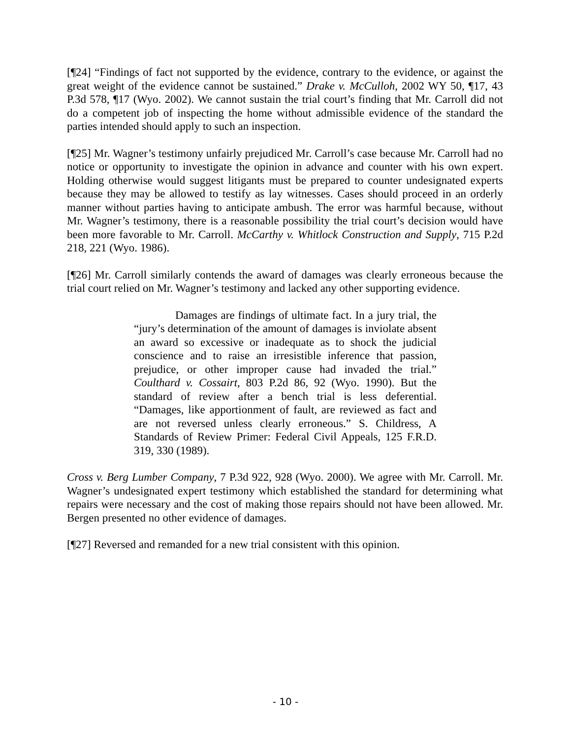[¶24] “Findings of fact not supported by the evidence, contrary to the evidence, or against the great weight of the evidence cannot be sustained.” Drake v. McCulloh, 2002 WY 50, ¶17, 43 P.3d 578, ¶17 (Wyo. 2002). We cannot sustain the trial court’s finding that Mr. Carroll did not do a competent job of inspecting the home without admissible evidence of the standard the parties intended should apply to such an inspection.
[¶25] Mr. Wagner’s testimony unfairly prejudiced Mr. Carroll’s case because Mr. Carroll had no notice or opportunity to investigate the opinion in advance and counter with his own expert. Holding otherwise would suggest litigants must be prepared to counter undesignated experts because they may be allowed to testify as lay witnesses. Cases should proceed in an orderly manner without parties having to anticipate ambush. The error was harmful because, without Mr. Wagner’s testimony, there is a reasonable possibility the trial court’s decision would have been more favorable to Mr. Carroll. McCarthy v. Whitlock Construction and Supply, 715 P.2d 218, 221 (Wyo. 1986).
[¶26] Mr. Carroll similarly contends the award of damages was clearly erroneous because the trial court relied on Mr. Wagner’s testimony and lacked any other supporting evidence.
Damages are findings of ultimate fact. In a jury trial, the “jury’s determination of the amount of damages is inviolate absent an award so excessive or inadequate as to shock the judicial conscience and to raise an irresistible inference that passion, prejudice, or other improper cause had invaded the trial.” Coulthard v. Cossairt, 803 P.2d 86, 92 (Wyo. 1990). But the standard of review after a bench trial is less deferential. “Damages, like apportionment of fault, are reviewed as fact and are not reversed unless clearly erroneous.” S. Childress, A Standards of Review Primer: Federal Civil Appeals, 125 F.R.D. 319, 330 (1989).
Cross v. Berg Lumber Company, 7 P.3d 922, 928 (Wyo. 2000). We agree with Mr. Carroll. Mr. Wagner’s undesignated expert testimony which established the standard for determining what repairs were necessary and the cost of making those repairs should not have been allowed. Mr. Bergen presented no other evidence of damages.
[¶27] Reversed and remanded for a new trial consistent with this opinion.
- 10 -